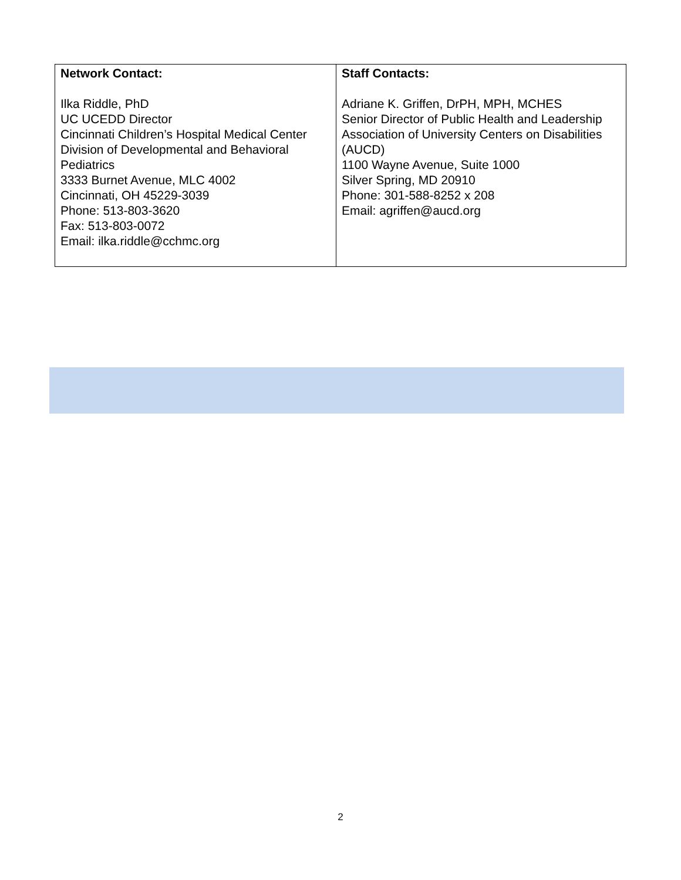| Network Contact: Ilka Riddle, PhD UC UCEDD Director Cincinnati Children’s Hospital Medical Center Division of Developmental and Behavioral Pediatrics 3333 Burnet Avenue, MLC 4002 Cincinnati, OH 45229-3039 Phone: 513-803-3620 Fax: 513-803-0072 Email: ilka.riddle@cchmc.org | Staff Contacts: Adriane K. Griffen, DrPH, MPH, MCHES Senior Director of Public Health and Leadership Association of University Centers on Disabilities (AUCD) 1100 Wayne Avenue, Suite 1000 Silver Spring, MD 20910 Phone: 301-588-8252 x 208 Email: agriffen@aucd.org |
2